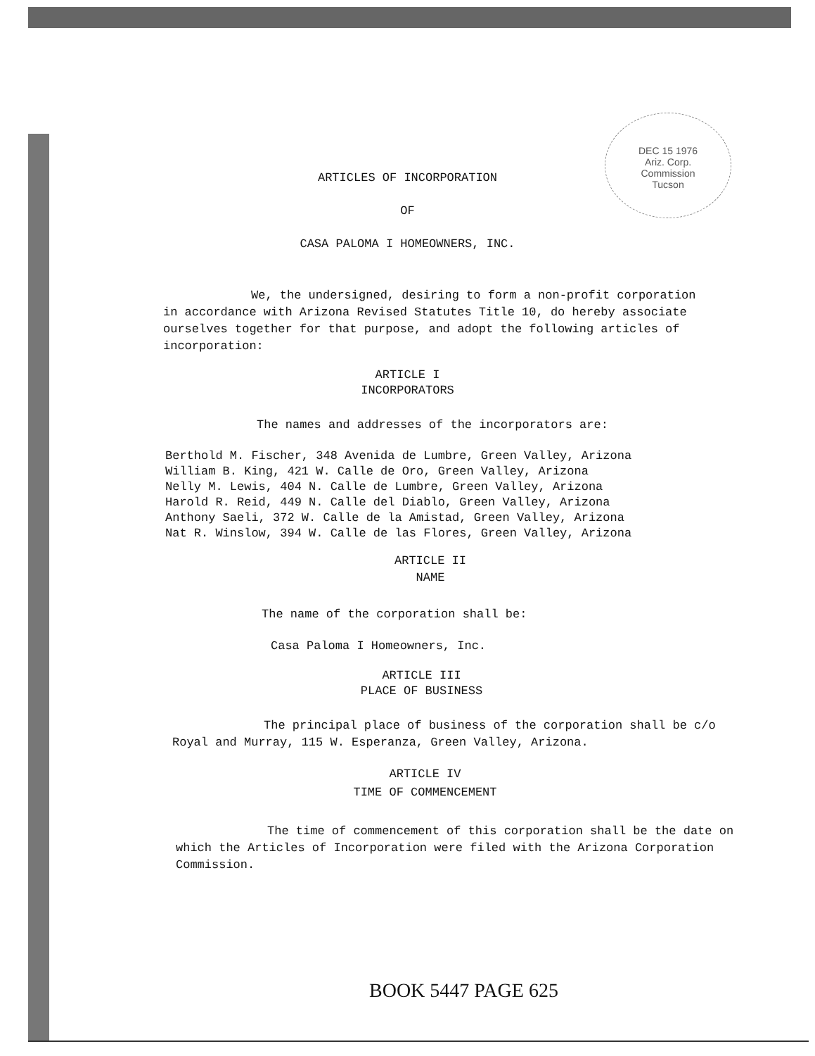DEC 15 1976
Ariz. Corp.
Commission
Tucson
ARTICLES OF INCORPORATION
OF
CASA PALOMA I HOMEOWNERS, INC.
We, the undersigned, desiring to form a non-profit corporation in accordance with Arizona Revised Statutes Title 10, do hereby associate ourselves together for that purpose, and adopt the following articles of incorporation:
ARTICLE I
INCORPORATORS
The names and addresses of the incorporators are:
Berthold M. Fischer, 348 Avenida de Lumbre, Green Valley, Arizona
William B. King, 421 W. Calle de Oro, Green Valley, Arizona
Nelly M. Lewis, 404 N. Calle de Lumbre, Green Valley, Arizona
Harold R. Reid, 449 N. Calle del Diablo, Green Valley, Arizona
Anthony Saeli, 372 W. Calle de la Amistad, Green Valley, Arizona
Nat R. Winslow, 394 W. Calle de las Flores, Green Valley, Arizona
ARTICLE II
NAME
The name of the corporation shall be:
Casa Paloma I Homeowners, Inc.
ARTICLE III
PLACE OF BUSINESS
The principal place of business of the corporation shall be c/o Royal and Murray, 115 W. Esperanza, Green Valley, Arizona.
ARTICLE IV
TIME OF COMMENCEMENT
The time of commencement of this corporation shall be the date on which the Articles of Incorporation were filed with the Arizona Corporation Commission.
BOOK 5447 PAGE 625